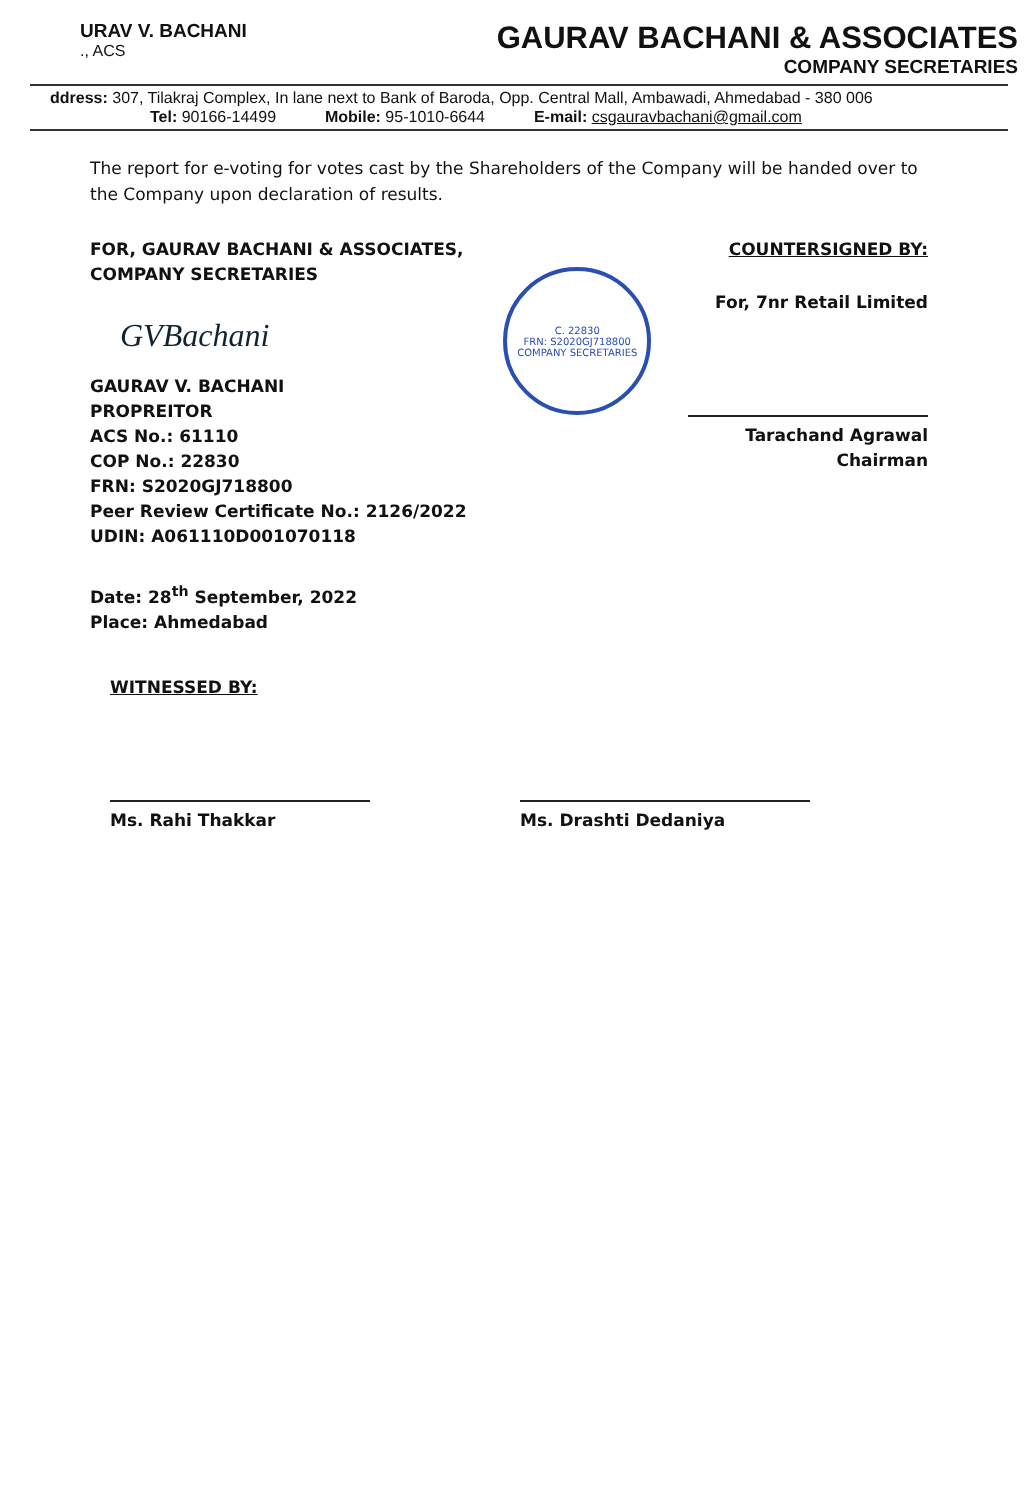URAV V. BACHANI
., ACS
GAURAV BACHANI & ASSOCIATES
COMPANY SECRETARIES
ddress: 307, Tilakraj Complex, In lane next to Bank of Baroda, Opp. Central Mall, Ambawadi, Ahmedabad - 380 006
Tel: 90166-14499 Mobile: 95-1010-6644 E-mail: csgauravbachani@gmail.com
The report for e-voting for votes cast by the Shareholders of the Company will be handed over to the Company upon declaration of results.
FOR, GAURAV BACHANI & ASSOCIATES,
COMPANY SECRETARIES
GVBachani
GAURAV V. BACHANI
PROPREITOR
ACS No.: 61110
COP No.: 22830
FRN: S2020GJ718800
Peer Review Certificate No.: 2126/2022
UDIN: A061110D001070118
Date: 28<sup>th</sup> September, 2022
Place: Ahmedabad
C. 22830
FRN: S2020GJ718800
COMPANY SECRETARIES
COUNTERSIGNED BY:
For, 7nr Retail Limited
Tarachand Agrawal
Chairman
WITNESSED BY:
Ms. Rahi Thakkar Ms. Drashti Dedaniya